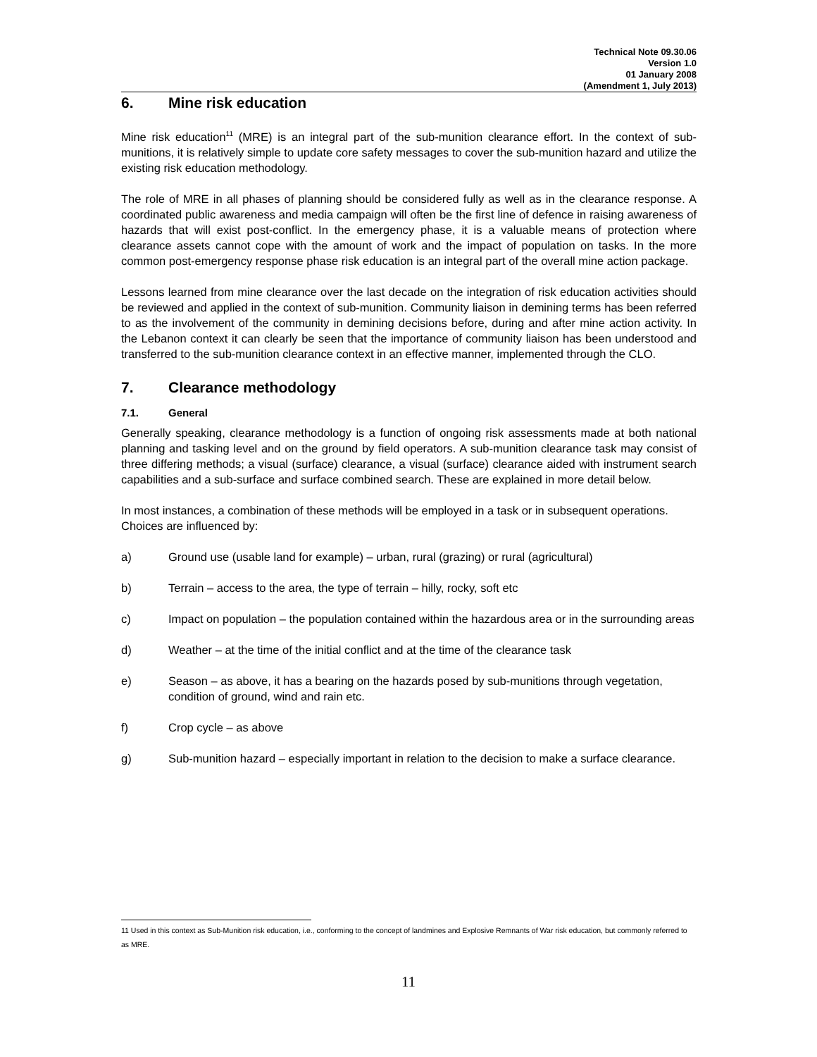Technical Note 09.30.06
Version 1.0
01 January 2008
(Amendment 1, July 2013)
6. Mine risk education
Mine risk education<sup>11</sup> (MRE) is an integral part of the sub-munition clearance effort. In the context of sub-munitions, it is relatively simple to update core safety messages to cover the sub-munition hazard and utilize the existing risk education methodology.
The role of MRE in all phases of planning should be considered fully as well as in the clearance response. A coordinated public awareness and media campaign will often be the first line of defence in raising awareness of hazards that will exist post-conflict. In the emergency phase, it is a valuable means of protection where clearance assets cannot cope with the amount of work and the impact of population on tasks. In the more common post-emergency response phase risk education is an integral part of the overall mine action package.
Lessons learned from mine clearance over the last decade on the integration of risk education activities should be reviewed and applied in the context of sub-munition. Community liaison in demining terms has been referred to as the involvement of the community in demining decisions before, during and after mine action activity. In the Lebanon context it can clearly be seen that the importance of community liaison has been understood and transferred to the sub-munition clearance context in an effective manner, implemented through the CLO.
7. Clearance methodology
7.1. General
Generally speaking, clearance methodology is a function of ongoing risk assessments made at both national planning and tasking level and on the ground by field operators. A sub-munition clearance task may consist of three differing methods; a visual (surface) clearance, a visual (surface) clearance aided with instrument search capabilities and a sub-surface and surface combined search. These are explained in more detail below.
In most instances, a combination of these methods will be employed in a task or in subsequent operations. Choices are influenced by:
a) Ground use (usable land for example) – urban, rural (grazing) or rural (agricultural)
b) Terrain – access to the area, the type of terrain – hilly, rocky, soft etc
c) Impact on population – the population contained within the hazardous area or in the surrounding areas
d) Weather – at the time of the initial conflict and at the time of the clearance task
e) Season – as above, it has a bearing on the hazards posed by sub-munitions through vegetation, condition of ground, wind and rain etc.
f) Crop cycle – as above
g) Sub-munition hazard – especially important in relation to the decision to make a surface clearance.
11 Used in this context as Sub-Munition risk education, i.e., conforming to the concept of landmines and Explosive Remnants of War risk education, but commonly referred to as MRE.
11